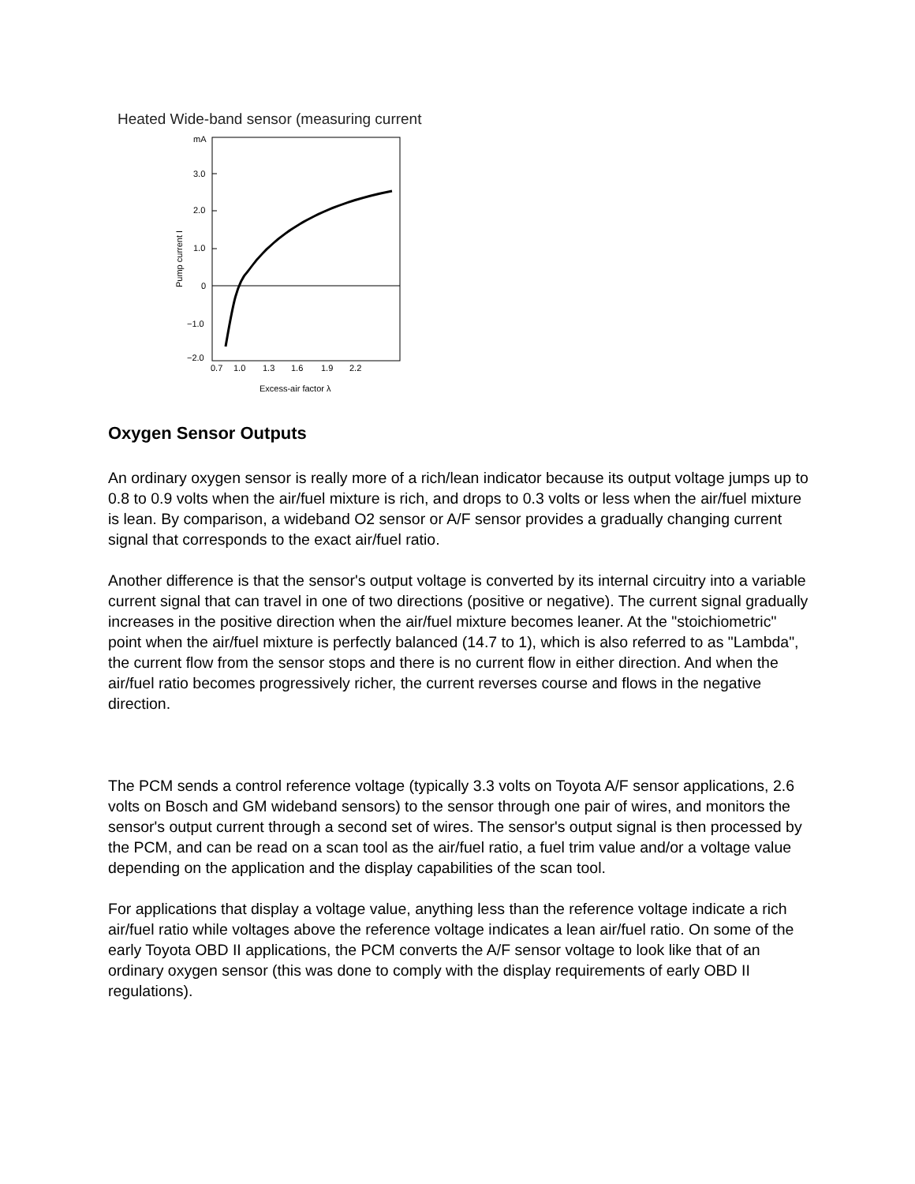Heated Wide-band sensor (measuring current
mA
3.0
2.0
1.0
0
−1.0
−2.0
0.7
1.0
1.3
1.6
1.9
2.2
Excess-air factor λ
Pump current I
Oxygen Sensor Outputs
An ordinary oxygen sensor is really more of a rich/lean indicator because its output voltage jumps up to 0.8 to 0.9 volts when the air/fuel mixture is rich, and drops to 0.3 volts or less when the air/fuel mixture is lean. By comparison, a wideband O2 sensor or A/F sensor provides a gradually changing current signal that corresponds to the exact air/fuel ratio.
Another difference is that the sensor's output voltage is converted by its internal circuitry into a variable current signal that can travel in one of two directions (positive or negative). The current signal gradually increases in the positive direction when the air/fuel mixture becomes leaner. At the "stoichiometric" point when the air/fuel mixture is perfectly balanced (14.7 to 1), which is also referred to as "Lambda", the current flow from the sensor stops and there is no current flow in either direction. And when the air/fuel ratio becomes progressively richer, the current reverses course and flows in the negative direction.
The PCM sends a control reference voltage (typically 3.3 volts on Toyota A/F sensor applications, 2.6 volts on Bosch and GM wideband sensors) to the sensor through one pair of wires, and monitors the sensor's output current through a second set of wires. The sensor's output signal is then processed by the PCM, and can be read on a scan tool as the air/fuel ratio, a fuel trim value and/or a voltage value depending on the application and the display capabilities of the scan tool.
For applications that display a voltage value, anything less than the reference voltage indicate a rich air/fuel ratio while voltages above the reference voltage indicates a lean air/fuel ratio. On some of the early Toyota OBD II applications, the PCM converts the A/F sensor voltage to look like that of an ordinary oxygen sensor (this was done to comply with the display requirements of early OBD II regulations).